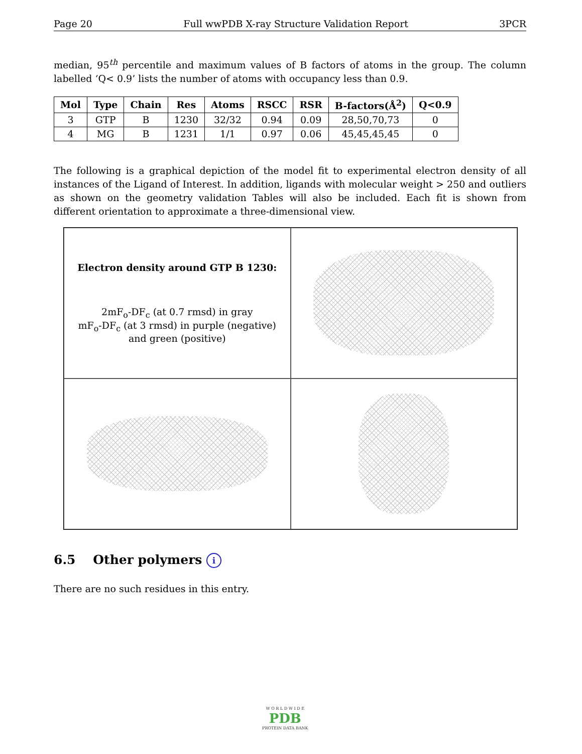Page 20 Full wwPDB X-ray Structure Validation Report 3PCR
median, 95<sup>th</sup> percentile and maximum values of B factors of atoms in the group. The column labelled ‘Q< 0.9’ lists the number of atoms with occupancy less than 0.9.
| Mol | Type | Chain | Res | Atoms | RSCC | RSR | B-factors(Å<sup>2</sup>) | Q<0.9 |
| --- | --- | --- | --- | --- | --- | --- | --- | --- |
| 3 | GTP | B | 1230 | 32/32 | 0.94 | 0.09 | 28,50,70,73 | 0 |
| 4 | MG | B | 1231 | 1/1 | 0.97 | 0.06 | 45,45,45,45 | 0 |
The following is a graphical depiction of the model fit to experimental electron density of all instances of the Ligand of Interest. In addition, ligands with molecular weight > 250 and outliers as shown on the geometry validation Tables will also be included. Each fit is shown from different orientation to approximate a three-dimensional view.
Electron density around GTP B 1230:
2mF<sub>o</sub>-DF<sub>c</sub> (at 0.7 rmsd) in gray
mF<sub>o</sub>-DF<sub>c</sub> (at 3 rmsd) in purple (negative)
and green (positive)
6.5 Other polymers i
There are no such residues in this entry.
W O R L D W I D E
PDB
PROTEIN DATA BANK